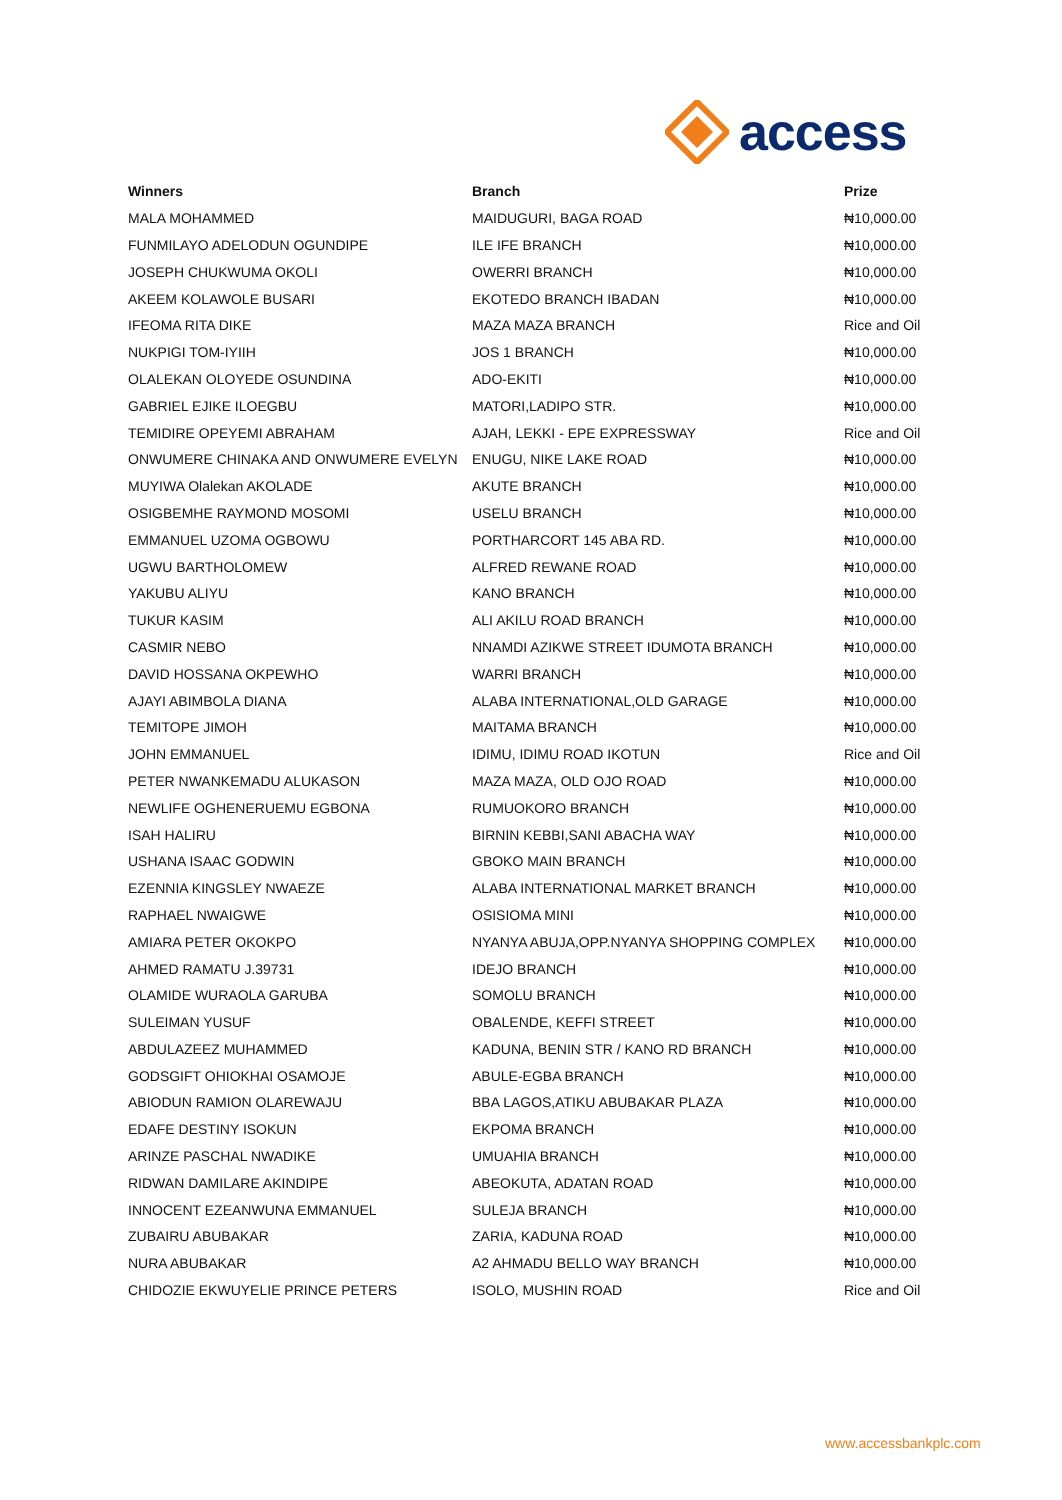access
| Winners | Branch | Prize |
| --- | --- | --- |
| MALA MOHAMMED | MAIDUGURI, BAGA ROAD | ₦10,000.00 |
| FUNMILAYO ADELODUN OGUNDIPE | ILE IFE BRANCH | ₦10,000.00 |
| JOSEPH CHUKWUMA OKOLI | OWERRI BRANCH | ₦10,000.00 |
| AKEEM KOLAWOLE BUSARI | EKOTEDO BRANCH IBADAN | ₦10,000.00 |
| IFEOMA RITA DIKE | MAZA MAZA BRANCH | Rice and Oil |
| NUKPIGI TOM-IYIIH | JOS 1 BRANCH | ₦10,000.00 |
| OLALEKAN OLOYEDE OSUNDINA | ADO-EKITI | ₦10,000.00 |
| GABRIEL EJIKE ILOEGBU | MATORI,LADIPO STR. | ₦10,000.00 |
| TEMIDIRE OPEYEMI ABRAHAM | AJAH, LEKKI - EPE EXPRESSWAY | Rice and Oil |
| ONWUMERE CHINAKA AND ONWUMERE EVELYN | ENUGU, NIKE LAKE ROAD | ₦10,000.00 |
| MUYIWA Olalekan AKOLADE | AKUTE BRANCH | ₦10,000.00 |
| OSIGBEMHE RAYMOND MOSOMI | USELU BRANCH | ₦10,000.00 |
| EMMANUEL UZOMA OGBOWU | PORTHARCORT 145 ABA RD. | ₦10,000.00 |
| UGWU BARTHOLOMEW | ALFRED REWANE ROAD | ₦10,000.00 |
| YAKUBU ALIYU | KANO BRANCH | ₦10,000.00 |
| TUKUR KASIM | ALI AKILU ROAD BRANCH | ₦10,000.00 |
| CASMIR NEBO | NNAMDI AZIKWE STREET IDUMOTA BRANCH | ₦10,000.00 |
| DAVID HOSSANA OKPEWHO | WARRI BRANCH | ₦10,000.00 |
| AJAYI ABIMBOLA DIANA | ALABA INTERNATIONAL,OLD GARAGE | ₦10,000.00 |
| TEMITOPE JIMOH | MAITAMA BRANCH | ₦10,000.00 |
| JOHN EMMANUEL | IDIMU, IDIMU ROAD IKOTUN | Rice and Oil |
| PETER NWANKEMADU ALUKASON | MAZA MAZA, OLD OJO ROAD | ₦10,000.00 |
| NEWLIFE OGHENERUEMU EGBONA | RUMUOKORO BRANCH | ₦10,000.00 |
| ISAH HALIRU | BIRNIN KEBBI,SANI ABACHA WAY | ₦10,000.00 |
| USHANA ISAAC GODWIN | GBOKO MAIN BRANCH | ₦10,000.00 |
| EZENNIA KINGSLEY NWAEZE | ALABA INTERNATIONAL MARKET BRANCH | ₦10,000.00 |
| RAPHAEL NWAIGWE | OSISIOMA MINI | ₦10,000.00 |
| AMIARA PETER OKOKPO | NYANYA ABUJA,OPP.NYANYA SHOPPING COMPLEX | ₦10,000.00 |
| AHMED RAMATU J.39731 | IDEJO BRANCH | ₦10,000.00 |
| OLAMIDE WURAOLA GARUBA | SOMOLU BRANCH | ₦10,000.00 |
| SULEIMAN YUSUF | OBALENDE, KEFFI STREET | ₦10,000.00 |
| ABDULAZEEZ MUHAMMED | KADUNA, BENIN STR / KANO RD BRANCH | ₦10,000.00 |
| GODSGIFT OHIOKHAI OSAMOJE | ABULE-EGBA BRANCH | ₦10,000.00 |
| ABIODUN RAMION OLAREWAJU | BBA LAGOS,ATIKU ABUBAKAR PLAZA | ₦10,000.00 |
| EDAFE DESTINY ISOKUN | EKPOMA BRANCH | ₦10,000.00 |
| ARINZE PASCHAL NWADIKE | UMUAHIA BRANCH | ₦10,000.00 |
| RIDWAN DAMILARE AKINDIPE | ABEOKUTA, ADATAN ROAD | ₦10,000.00 |
| INNOCENT EZEANWUNA EMMANUEL | SULEJA BRANCH | ₦10,000.00 |
| ZUBAIRU ABUBAKAR | ZARIA, KADUNA ROAD | ₦10,000.00 |
| NURA ABUBAKAR | A2 AHMADU BELLO WAY BRANCH | ₦10,000.00 |
| CHIDOZIE EKWUYELIE PRINCE PETERS | ISOLO, MUSHIN ROAD | Rice and Oil |
www.accessbankplc.com